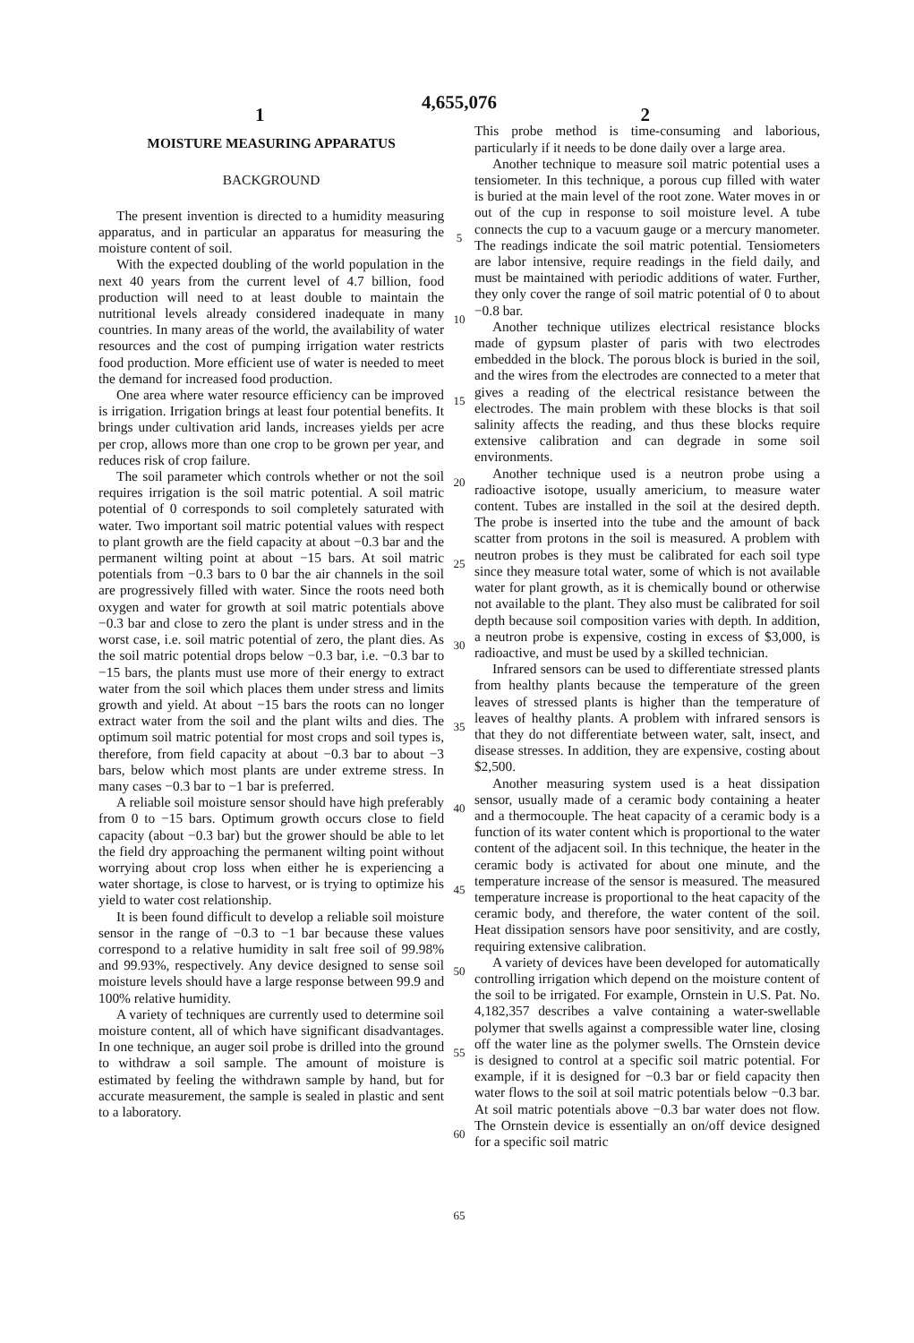4,655,076
1 2
MOISTURE MEASURING APPARATUS
BACKGROUND
The present invention is directed to a humidity measuring apparatus, and in particular an apparatus for measuring the moisture content of soil.
With the expected doubling of the world population in the next 40 years from the current level of 4.7 billion, food production will need to at least double to maintain the nutritional levels already considered inadequate in many countries. In many areas of the world, the availability of water resources and the cost of pumping irrigation water restricts food production. More efficient use of water is needed to meet the demand for increased food production.
One area where water resource efficiency can be improved is irrigation. Irrigation brings at least four potential benefits. It brings under cultivation arid lands, increases yields per acre per crop, allows more than one crop to be grown per year, and reduces risk of crop failure.
The soil parameter which controls whether or not the soil requires irrigation is the soil matric potential. A soil matric potential of 0 corresponds to soil completely saturated with water. Two important soil matric potential values with respect to plant growth are the field capacity at about −0.3 bar and the permanent wilting point at about −15 bars. At soil matric potentials from −0.3 bars to 0 bar the air channels in the soil are progressively filled with water. Since the roots need both oxygen and water for growth at soil matric potentials above −0.3 bar and close to zero the plant is under stress and in the worst case, i.e. soil matric potential of zero, the plant dies. As the soil matric potential drops below −0.3 bar, i.e. −0.3 bar to −15 bars, the plants must use more of their energy to extract water from the soil which places them under stress and limits growth and yield. At about −15 bars the roots can no longer extract water from the soil and the plant wilts and dies. The optimum soil matric potential for most crops and soil types is, therefore, from field capacity at about −0.3 bar to about −3 bars, below which most plants are under extreme stress. In many cases −0.3 bar to −1 bar is preferred.
A reliable soil moisture sensor should have high preferably from 0 to −15 bars. Optimum growth occurs close to field capacity (about −0.3 bar) but the grower should be able to let the field dry approaching the permanent wilting point without worrying about crop loss when either he is experiencing a water shortage, is close to harvest, or is trying to optimize his yield to water cost relationship.
It is been found difficult to develop a reliable soil moisture sensor in the range of −0.3 to −1 bar because these values correspond to a relative humidity in salt free soil of 99.98% and 99.93%, respectively. Any device designed to sense soil moisture levels should have a large response between 99.9 and 100% relative humidity.
A variety of techniques are currently used to determine soil moisture content, all of which have significant disadvantages. In one technique, an auger soil probe is drilled into the ground to withdraw a soil sample. The amount of moisture is estimated by feeling the withdrawn sample by hand, but for accurate measurement, the sample is sealed in plastic and sent to a laboratory.
5
10
15
20
25
30
35
40
45
50
55
60
65
This probe method is time-consuming and laborious, particularly if it needs to be done daily over a large area.
Another technique to measure soil matric potential uses a tensiometer. In this technique, a porous cup filled with water is buried at the main level of the root zone. Water moves in or out of the cup in response to soil moisture level. A tube connects the cup to a vacuum gauge or a mercury manometer. The readings indicate the soil matric potential. Tensiometers are labor intensive, require readings in the field daily, and must be maintained with periodic additions of water. Further, they only cover the range of soil matric potential of 0 to about −0.8 bar.
Another technique utilizes electrical resistance blocks made of gypsum plaster of paris with two electrodes embedded in the block. The porous block is buried in the soil, and the wires from the electrodes are connected to a meter that gives a reading of the electrical resistance between the electrodes. The main problem with these blocks is that soil salinity affects the reading, and thus these blocks require extensive calibration and can degrade in some soil environments.
Another technique used is a neutron probe using a radioactive isotope, usually americium, to measure water content. Tubes are installed in the soil at the desired depth. The probe is inserted into the tube and the amount of back scatter from protons in the soil is measured. A problem with neutron probes is they must be calibrated for each soil type since they measure total water, some of which is not available water for plant growth, as it is chemically bound or otherwise not available to the plant. They also must be calibrated for soil depth because soil composition varies with depth. In addition, a neutron probe is expensive, costing in excess of $3,000, is radioactive, and must be used by a skilled technician.
Infrared sensors can be used to differentiate stressed plants from healthy plants because the temperature of the green leaves of stressed plants is higher than the temperature of leaves of healthy plants. A problem with infrared sensors is that they do not differentiate between water, salt, insect, and disease stresses. In addition, they are expensive, costing about $2,500.
Another measuring system used is a heat dissipation sensor, usually made of a ceramic body containing a heater and a thermocouple. The heat capacity of a ceramic body is a function of its water content which is proportional to the water content of the adjacent soil. In this technique, the heater in the ceramic body is activated for about one minute, and the temperature increase of the sensor is measured. The measured temperature increase is proportional to the heat capacity of the ceramic body, and therefore, the water content of the soil. Heat dissipation sensors have poor sensitivity, and are costly, requiring extensive calibration.
A variety of devices have been developed for automatically controlling irrigation which depend on the moisture content of the soil to be irrigated. For example, Ornstein in U.S. Pat. No. 4,182,357 describes a valve containing a water-swellable polymer that swells against a compressible water line, closing off the water line as the polymer swells. The Ornstein device is designed to control at a specific soil matric potential. For example, if it is designed for −0.3 bar or field capacity then water flows to the soil at soil matric potentials below −0.3 bar. At soil matric potentials above −0.3 bar water does not flow. The Ornstein device is essentially an on/off device designed for a specific soil matric